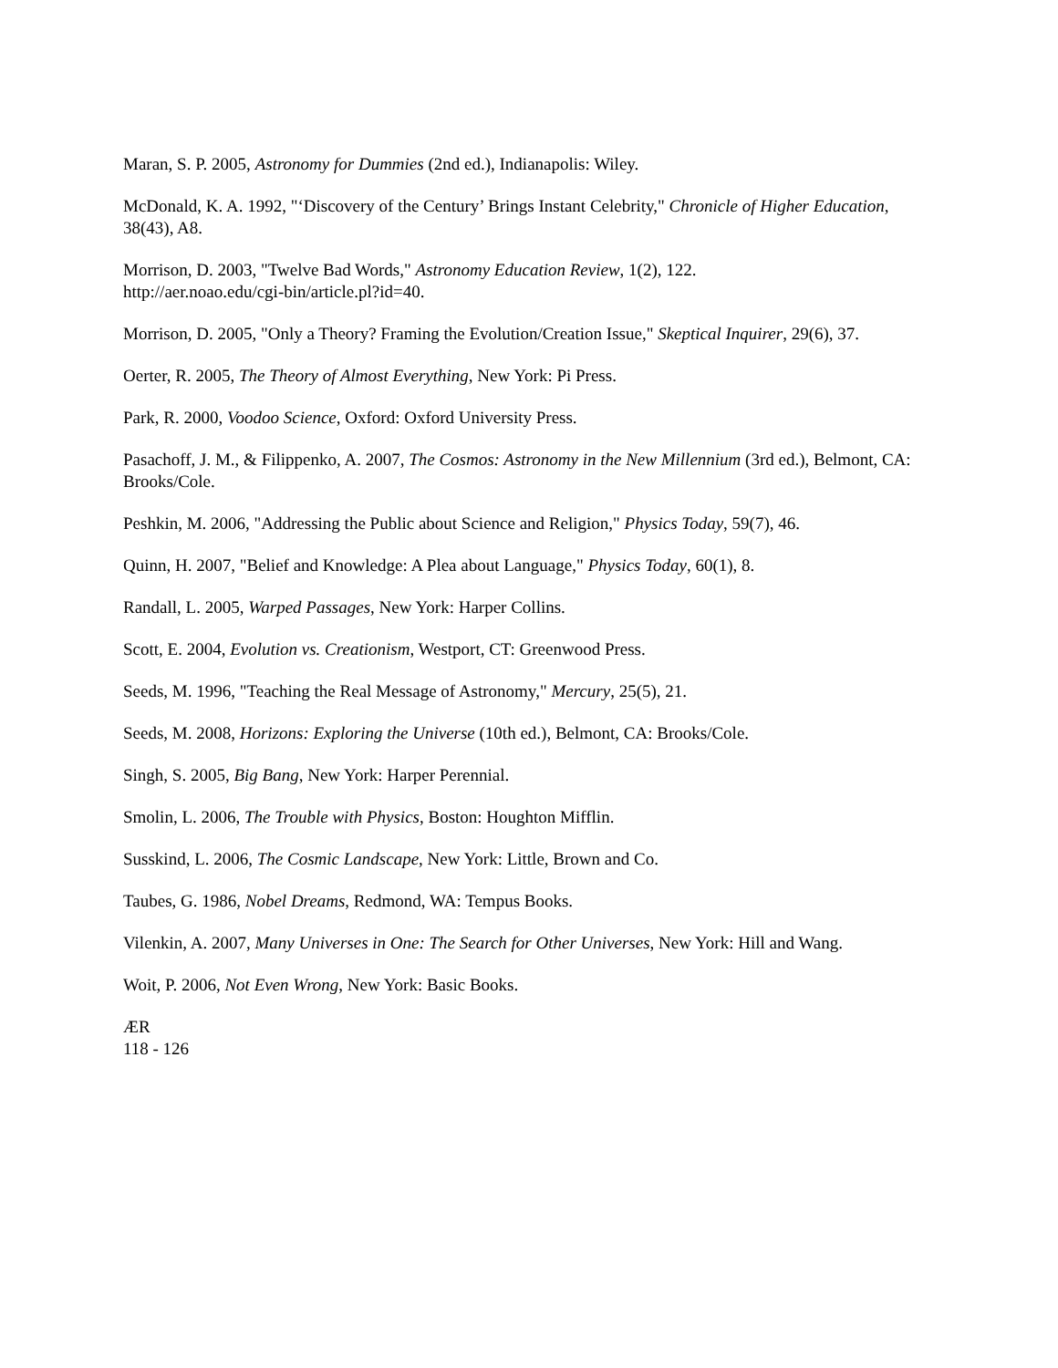Maran, S. P. 2005, Astronomy for Dummies (2nd ed.), Indianapolis: Wiley.
McDonald, K. A. 1992, "‘Discovery of the Century’ Brings Instant Celebrity," Chronicle of Higher Education, 38(43), A8.
Morrison, D. 2003, "Twelve Bad Words," Astronomy Education Review, 1(2), 122.
http://aer.noao.edu/cgi-bin/article.pl?id=40.
Morrison, D. 2005, "Only a Theory? Framing the Evolution/Creation Issue," Skeptical Inquirer, 29(6), 37.
Oerter, R. 2005, The Theory of Almost Everything, New York: Pi Press.
Park, R. 2000, Voodoo Science, Oxford: Oxford University Press.
Pasachoff, J. M., & Filippenko, A. 2007, The Cosmos: Astronomy in the New Millennium (3rd ed.), Belmont, CA: Brooks/Cole.
Peshkin, M. 2006, "Addressing the Public about Science and Religion," Physics Today, 59(7), 46.
Quinn, H. 2007, "Belief and Knowledge: A Plea about Language," Physics Today, 60(1), 8.
Randall, L. 2005, Warped Passages, New York: Harper Collins.
Scott, E. 2004, Evolution vs. Creationism, Westport, CT: Greenwood Press.
Seeds, M. 1996, "Teaching the Real Message of Astronomy," Mercury, 25(5), 21.
Seeds, M. 2008, Horizons: Exploring the Universe (10th ed.), Belmont, CA: Brooks/Cole.
Singh, S. 2005, Big Bang, New York: Harper Perennial.
Smolin, L. 2006, The Trouble with Physics, Boston: Houghton Mifflin.
Susskind, L. 2006, The Cosmic Landscape, New York: Little, Brown and Co.
Taubes, G. 1986, Nobel Dreams, Redmond, WA: Tempus Books.
Vilenkin, A. 2007, Many Universes in One: The Search for Other Universes, New York: Hill and Wang.
Woit, P. 2006, Not Even Wrong, New York: Basic Books.
ÆR
118 - 126